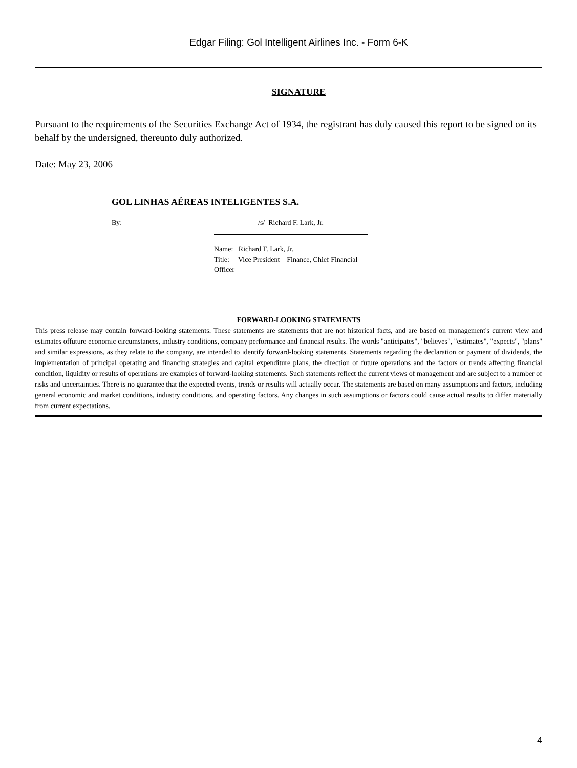Edgar Filing: Gol Intelligent Airlines Inc. - Form 6-K
SIGNATURE
Pursuant to the requirements of the Securities Exchange Act of 1934, the registrant has duly caused this report to be signed on its behalf by the undersigned, thereunto duly authorized.
Date: May 23, 2006
GOL LINHAS AÉREAS INTELIGENTES S.A.
By: /s/ Richard F. Lark, Jr.
Name: Richard F. Lark, Jr.
Title: Vice President Finance, Chief Financial Officer
FORWARD-LOOKING STATEMENTS
This press release may contain forward-looking statements. These statements are statements that are not historical facts, and are based on management's current view and estimates offuture economic circumstances, industry conditions, company performance and financial results. The words "anticipates", "believes", "estimates", "expects", "plans" and similar expressions, as they relate to the company, are intended to identify forward-looking statements. Statements regarding the declaration or payment of dividends, the implementation of principal operating and financing strategies and capital expenditure plans, the direction of future operations and the factors or trends affecting financial condition, liquidity or results of operations are examples of forward-looking statements. Such statements reflect the current views of management and are subject to a number of risks and uncertainties. There is no guarantee that the expected events, trends or results will actually occur. The statements are based on many assumptions and factors, including general economic and market conditions, industry conditions, and operating factors. Any changes in such assumptions or factors could cause actual results to differ materially from current expectations.
4